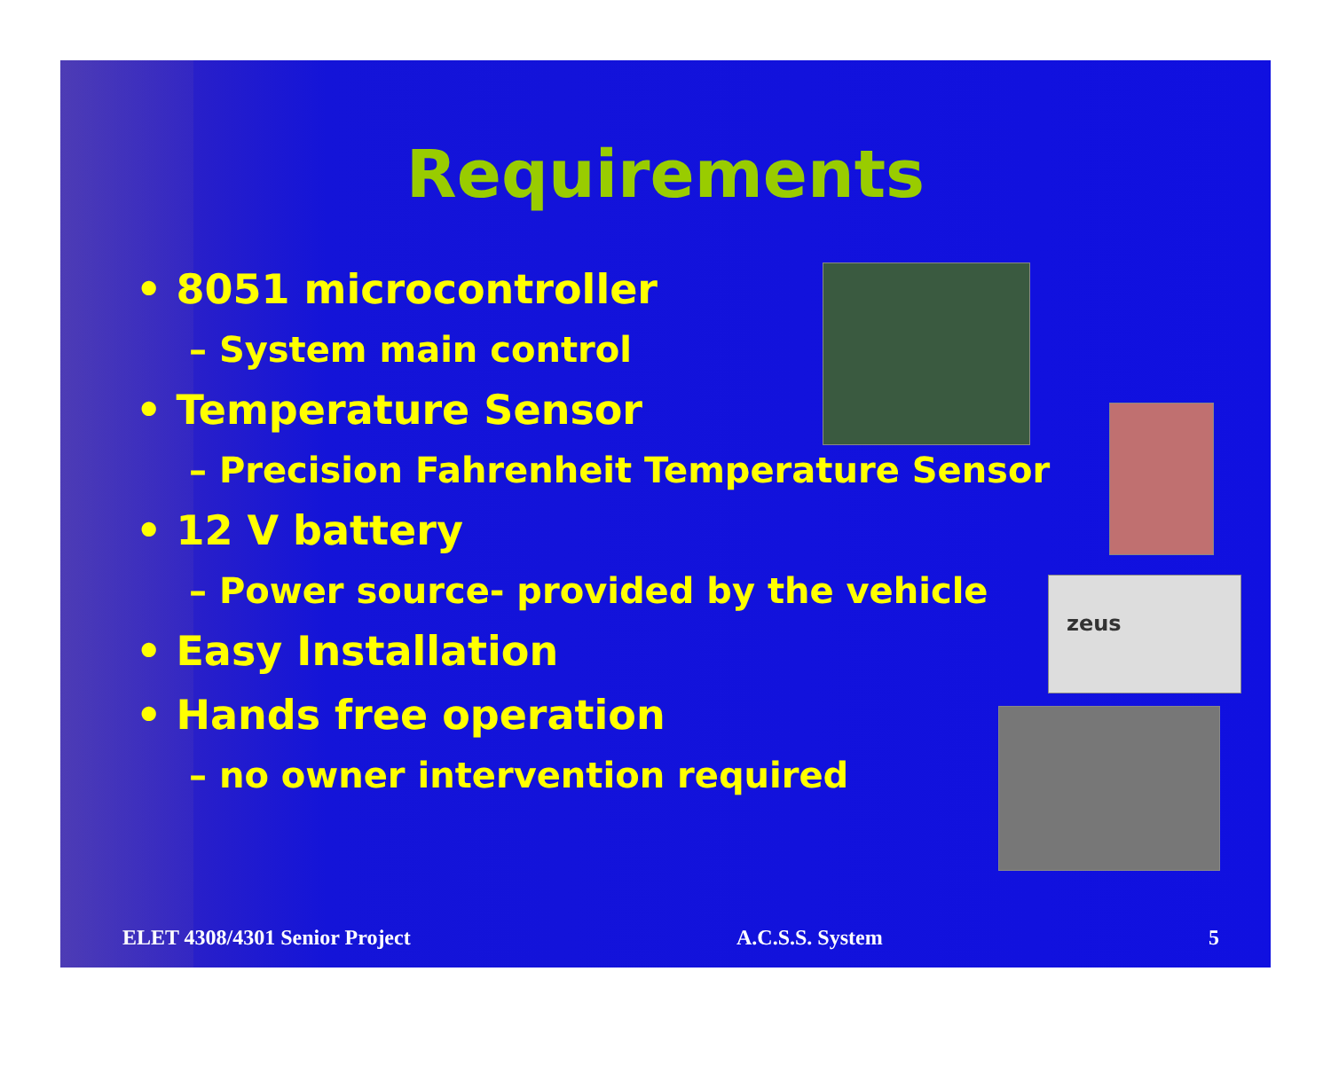Requirements
• 8051 microcontroller
– System main control
• Temperature Sensor
– Precision Fahrenheit Temperature Sensor
• 12 V battery
– Power source- provided by the vehicle
• Easy Installation
• Hands free operation
– no owner intervention required
zeus
ELET 4308/4301 Senior Project A.C.S.S. System 5